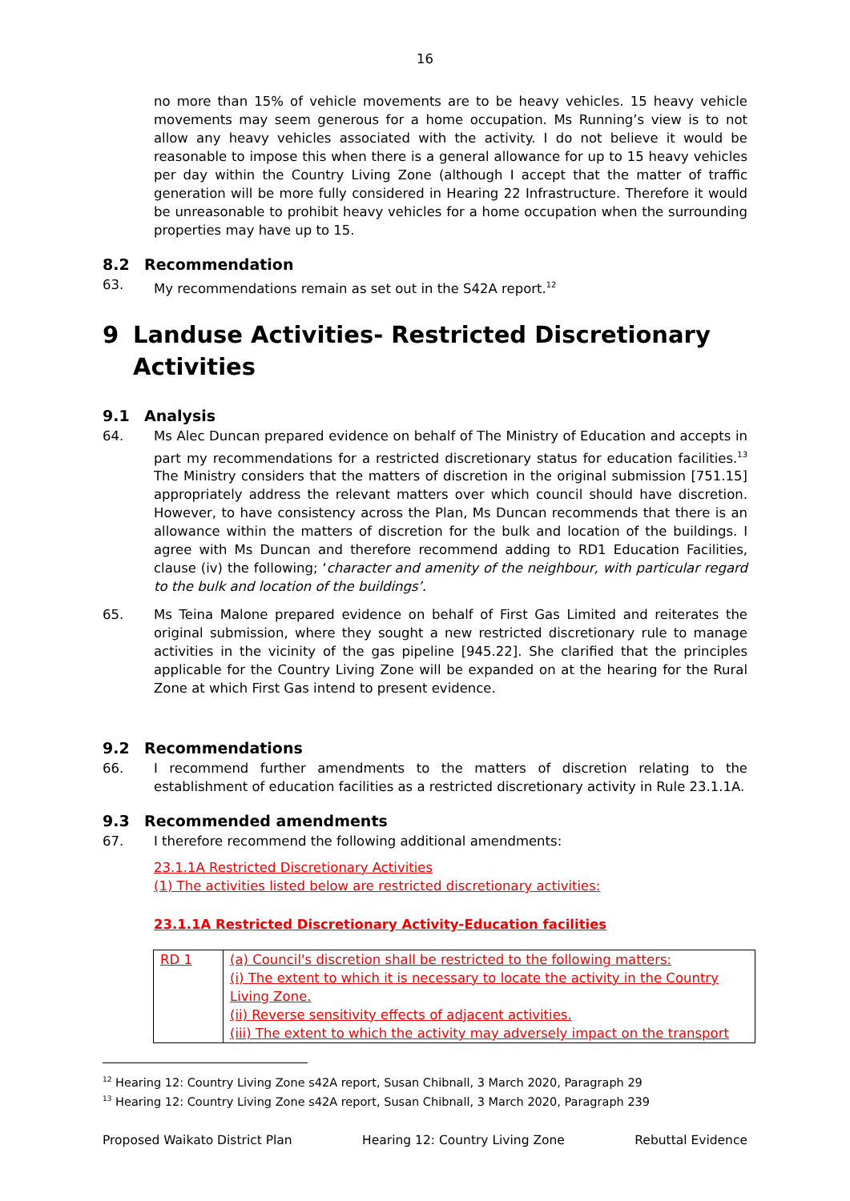16
no more than 15% of vehicle movements are to be heavy vehicles. 15 heavy vehicle movements may seem generous for a home occupation. Ms Running’s view is to not allow any heavy vehicles associated with the activity. I do not believe it would be reasonable to impose this when there is a general allowance for up to 15 heavy vehicles per day within the Country Living Zone (although I accept that the matter of traffic generation will be more fully considered in Hearing 22 Infrastructure. Therefore it would be unreasonable to prohibit heavy vehicles for a home occupation when the surrounding properties may have up to 15.
8.2 Recommendation
63. My recommendations remain as set out in the S42A report.<sup>12</sup>
9 Landuse Activities- Restricted Discretionary Activities
9.1 Analysis
64. Ms Alec Duncan prepared evidence on behalf of The Ministry of Education and accepts in part my recommendations for a restricted discretionary status for education facilities.<sup>13</sup> The Ministry considers that the matters of discretion in the original submission [751.15] appropriately address the relevant matters over which council should have discretion. However, to have consistency across the Plan, Ms Duncan recommends that there is an allowance within the matters of discretion for the bulk and location of the buildings. I agree with Ms Duncan and therefore recommend adding to RD1 Education Facilities, clause (iv) the following; ‘character and amenity of the neighbour, with particular regard to the bulk and location of the buildings’.
65. Ms Teina Malone prepared evidence on behalf of First Gas Limited and reiterates the original submission, where they sought a new restricted discretionary rule to manage activities in the vicinity of the gas pipeline [945.22]. She clarified that the principles applicable for the Country Living Zone will be expanded on at the hearing for the Rural Zone at which First Gas intend to present evidence.
9.2 Recommendations
66. I recommend further amendments to the matters of discretion relating to the establishment of education facilities as a restricted discretionary activity in Rule 23.1.1A.
9.3 Recommended amendments
67. I therefore recommend the following additional amendments:
23.1.1A Restricted Discretionary Activities
(1) The activities listed below are restricted discretionary activities:
23.1.1A Restricted Discretionary Activity-Education facilities
| RD 1 | (a) Council's discretion shall be restricted to the following matters: (i) The extent to which it is necessary to locate the activity in the Country Living Zone. (ii) Reverse sensitivity effects of adjacent activities. (iii) The extent to which the activity may adversely impact on the transport |
<sup>12</sup> Hearing 12: Country Living Zone s42A report, Susan Chibnall, 3 March 2020, Paragraph 29
<sup>13</sup> Hearing 12: Country Living Zone s42A report, Susan Chibnall, 3 March 2020, Paragraph 239
Proposed Waikato District Plan Hearing 12: Country Living Zone Rebuttal Evidence